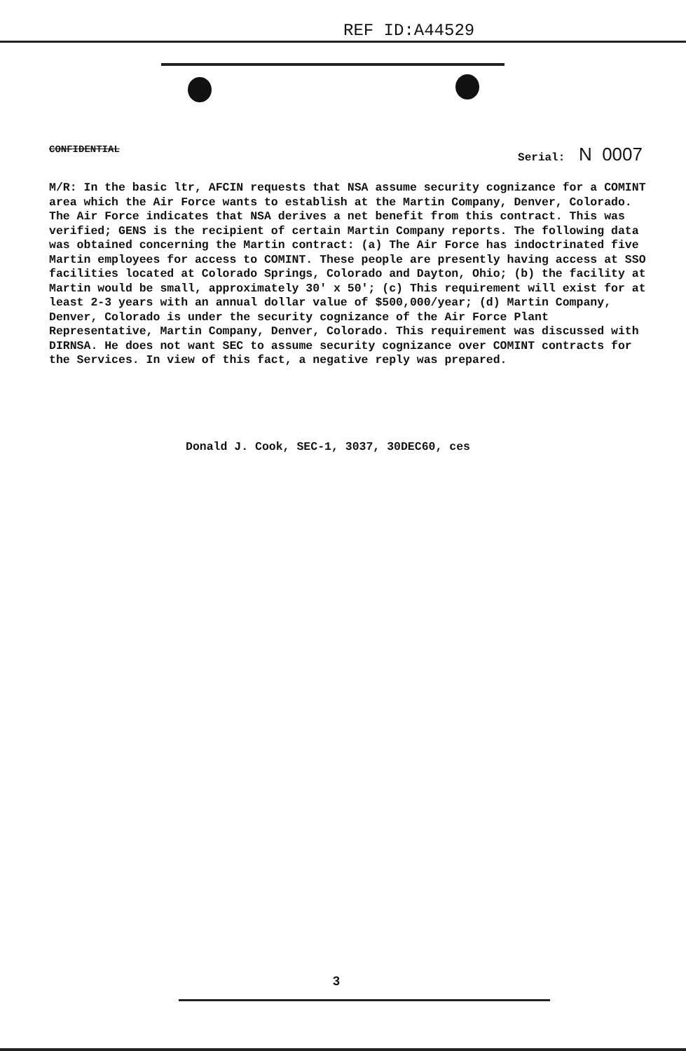REF ID:A44529
CONFIDENTIAL Serial: N 0007
M/R: In the basic ltr, AFCIN requests that NSA assume security cognizance for a COMINT area which the Air Force wants to establish at the Martin Company, Denver, Colorado. The Air Force indicates that NSA derives a net benefit from this contract. This was verified; GENS is the recipient of certain Martin Company reports. The following data was obtained concerning the Martin contract: (a) The Air Force has indoctrinated five Martin employees for access to COMINT. These people are presently having access at SSO facilities located at Colorado Springs, Colorado and Dayton, Ohio; (b) the facility at Martin would be small, approximately 30' x 50'; (c) This requirement will exist for at least 2-3 years with an annual dollar value of $500,000/year; (d) Martin Company, Denver, Colorado is under the security cognizance of the Air Force Plant Representative, Martin Company, Denver, Colorado. This requirement was discussed with DIRNSA. He does not want SEC to assume security cognizance over COMINT contracts for the Services. In view of this fact, a negative reply was prepared.
Donald J. Cook, SEC-1, 3037, 30DEC60, ces
3